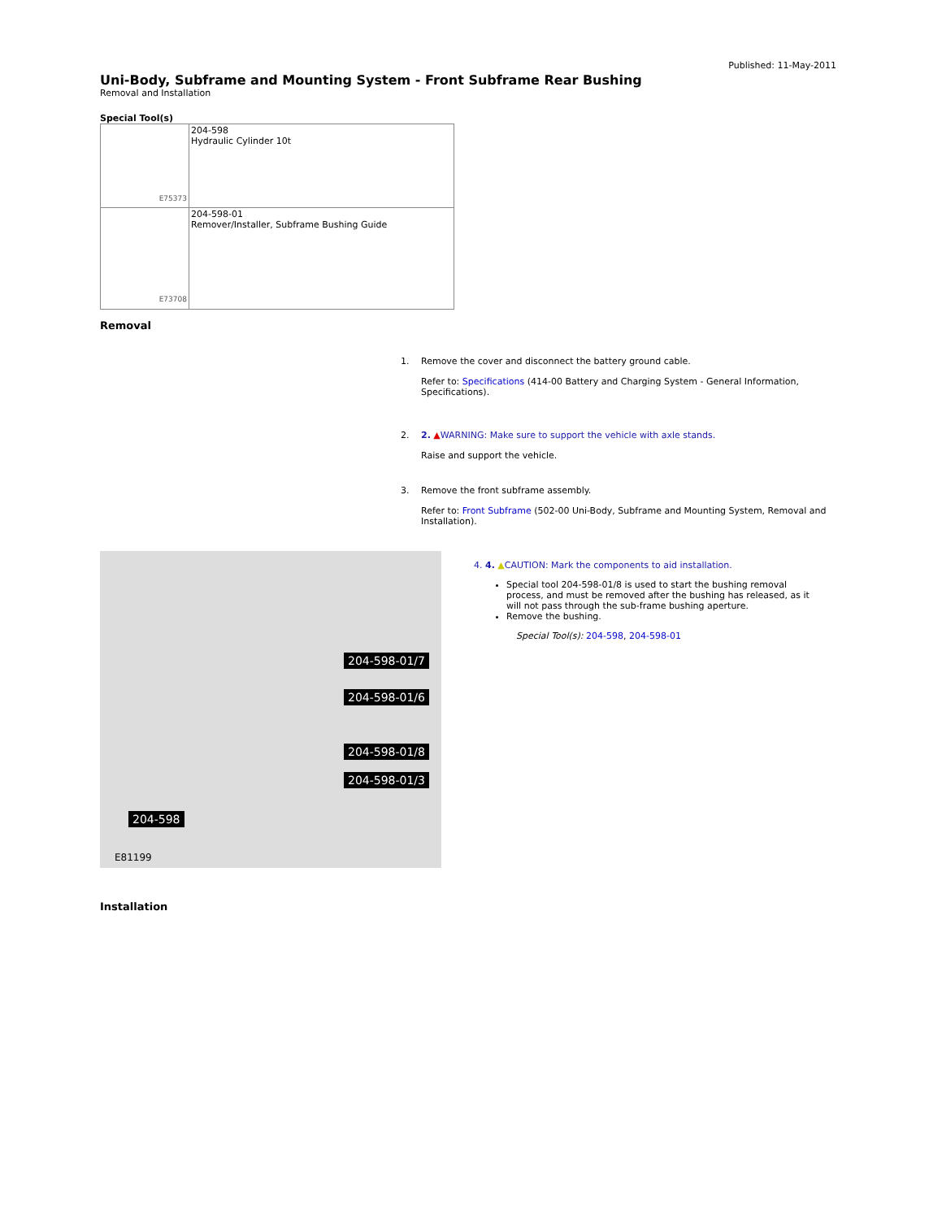Published: 11-May-2011
Uni-Body, Subframe and Mounting System - Front Subframe Rear Bushing
Removal and Installation
Special Tool(s)
| E75373 | 204-598 Hydraulic Cylinder 10t |
| E73708 | 204-598-01 Remover/Installer, Subframe Bushing Guide |
Removal
1. Remove the cover and disconnect the battery ground cable.
Refer to: Specifications (414-00 Battery and Charging System - General Information, Specifications).
2. 2. ▲WARNING: Make sure to support the vehicle with axle stands.
Raise and support the vehicle.
3. Remove the front subframe assembly.
Refer to: Front Subframe (502-00 Uni-Body, Subframe and Mounting System, Removal and Installation).
204-598-01/7
204-598-01/6
204-598-01/8
204-598-01/3
204-598
E81199
4. 4. ▲CAUTION: Mark the components to aid installation.
Special tool 204-598-01/8 is used to start the bushing removal process, and must be removed after the bushing has released, as it will not pass through the sub-frame bushing aperture.
Remove the bushing.
Special Tool(s): 204-598, 204-598-01
Installation